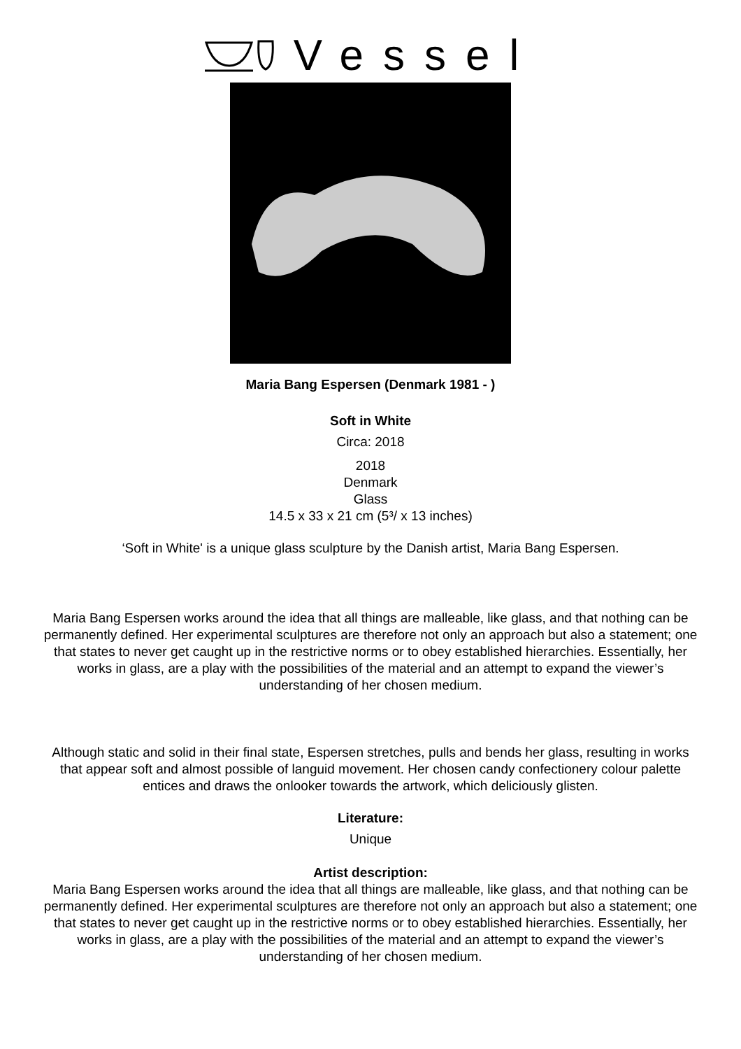Vessel
Maria Bang Espersen (Denmark 1981 - )
Soft in White
Circa: 2018
2018
Denmark
Glass
14.5 x 33 x 21 cm (5³/ x 13 inches)
‘Soft in White' is a unique glass sculpture by the Danish artist, Maria Bang Espersen.
Maria Bang Espersen works around the idea that all things are malleable, like glass, and that nothing can be permanently defined. Her experimental sculptures are therefore not only an approach but also a statement; one that states to never get caught up in the restrictive norms or to obey established hierarchies. Essentially, her works in glass, are a play with the possibilities of the material and an attempt to expand the viewer’s understanding of her chosen medium.
Although static and solid in their final state, Espersen stretches, pulls and bends her glass, resulting in works that appear soft and almost possible of languid movement. Her chosen candy confectionery colour palette entices and draws the onlooker towards the artwork, which deliciously glisten.
Literature:
Unique
Artist description:
Maria Bang Espersen works around the idea that all things are malleable, like glass, and that nothing can be permanently defined. Her experimental sculptures are therefore not only an approach but also a statement; one that states to never get caught up in the restrictive norms or to obey established hierarchies. Essentially, her works in glass, are a play with the possibilities of the material and an attempt to expand the viewer’s understanding of her chosen medium.